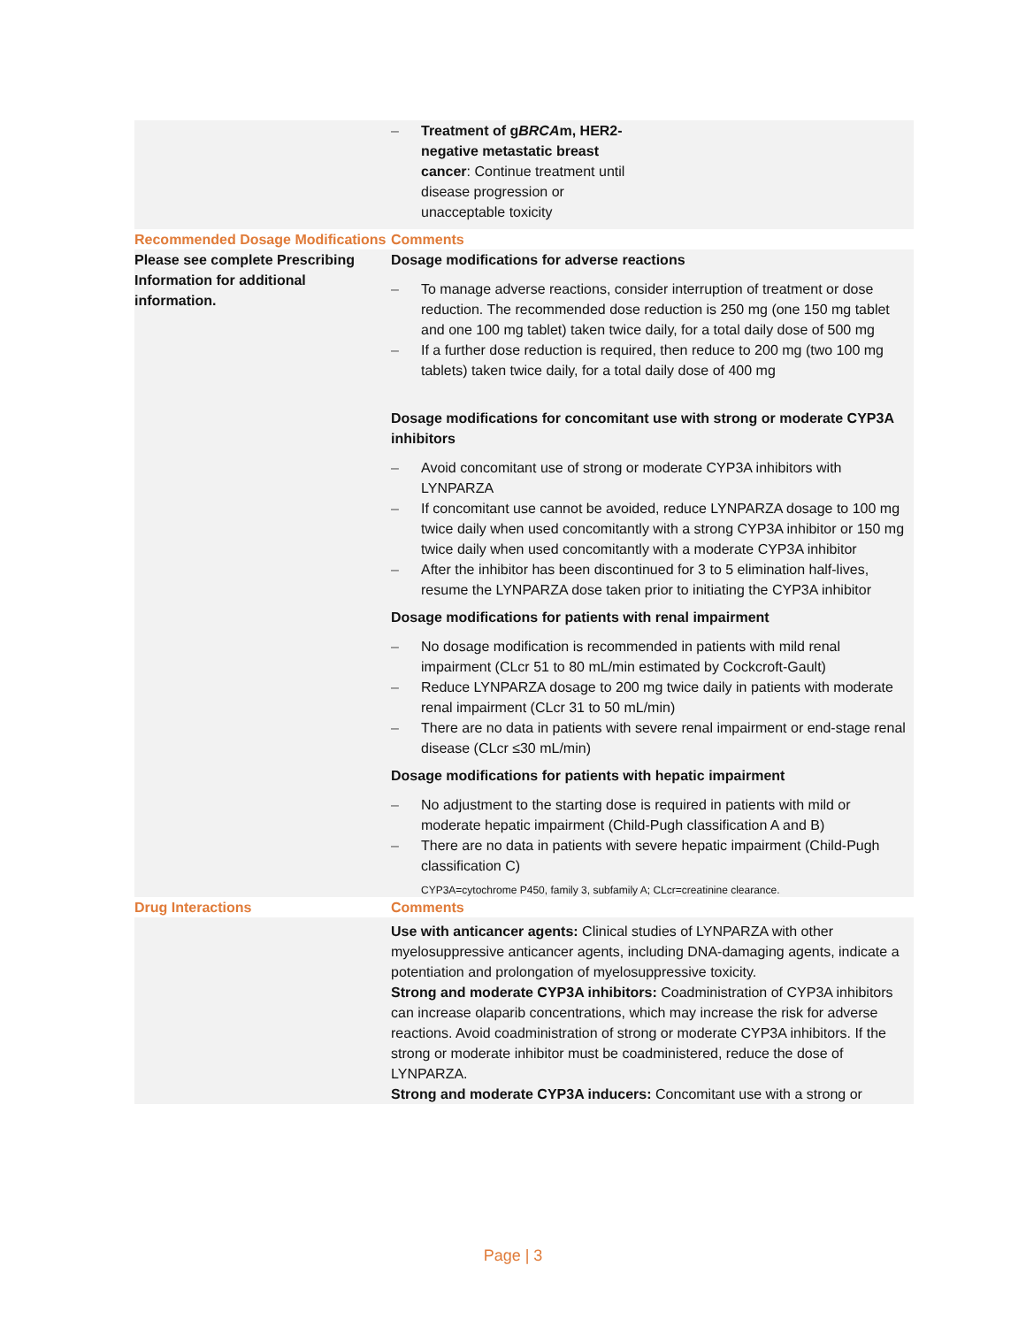| | – Treatment of g BRCA m, HER2-negative metastatic breast cancer : Continue treatment until disease progression or unacceptable toxicity |
| Recommended Dosage Modifications | Comments |
| Please see complete Prescribing Information for additional information. | Dosage modifications for adverse reactions – To manage adverse reactions, consider interruption of treatment or dose reduction. The recommended dose reduction is 250 mg (one 150 mg tablet and one 100 mg tablet) taken twice daily, for a total daily dose of 500 mg – If a further dose reduction is required, then reduce to 200 mg (two 100 mg tablets) taken twice daily, for a total daily dose of 400 mg Dosage modifications for concomitant use with strong or moderate CYP3A inhibitors – Avoid concomitant use of strong or moderate CYP3A inhibitors with LYNPARZA – If concomitant use cannot be avoided, reduce LYNPARZA dosage to 100 mg twice daily when used concomitantly with a strong CYP3A inhibitor or 150 mg twice daily when used concomitantly with a moderate CYP3A inhibitor – After the inhibitor has been discontinued for 3 to 5 elimination half-lives, resume the LYNPARZA dose taken prior to initiating the CYP3A inhibitor Dosage modifications for patients with renal impairment – No dosage modification is recommended in patients with mild renal impairment (CLcr 51 to 80 mL/min estimated by Cockcroft-Gault) – Reduce LYNPARZA dosage to 200 mg twice daily in patients with moderate renal impairment (CLcr 31 to 50 mL/min) – There are no data in patients with severe renal impairment or end-stage renal disease (CLcr ≤30 mL/min) Dosage modifications for patients with hepatic impairment – No adjustment to the starting dose is required in patients with mild or moderate hepatic impairment (Child-Pugh classification A and B) – There are no data in patients with severe hepatic impairment (Child-Pugh classification C) CYP3A=cytochrome P450, family 3, subfamily A; CLcr=creatinine clearance. |
| Drug Interactions | Comments |
| | Use with anticancer agents: Clinical studies of LYNPARZA with other myelosuppressive anticancer agents, including DNA-damaging agents, indicate a potentiation and prolongation of myelosuppressive toxicity. Strong and moderate CYP3A inhibitors: Coadministration of CYP3A inhibitors can increase olaparib concentrations, which may increase the risk for adverse reactions. Avoid coadministration of strong or moderate CYP3A inhibitors. If the strong or moderate inhibitor must be coadministered, reduce the dose of LYNPARZA. Strong and moderate CYP3A inducers: Concomitant use with a strong or |
Page | 3